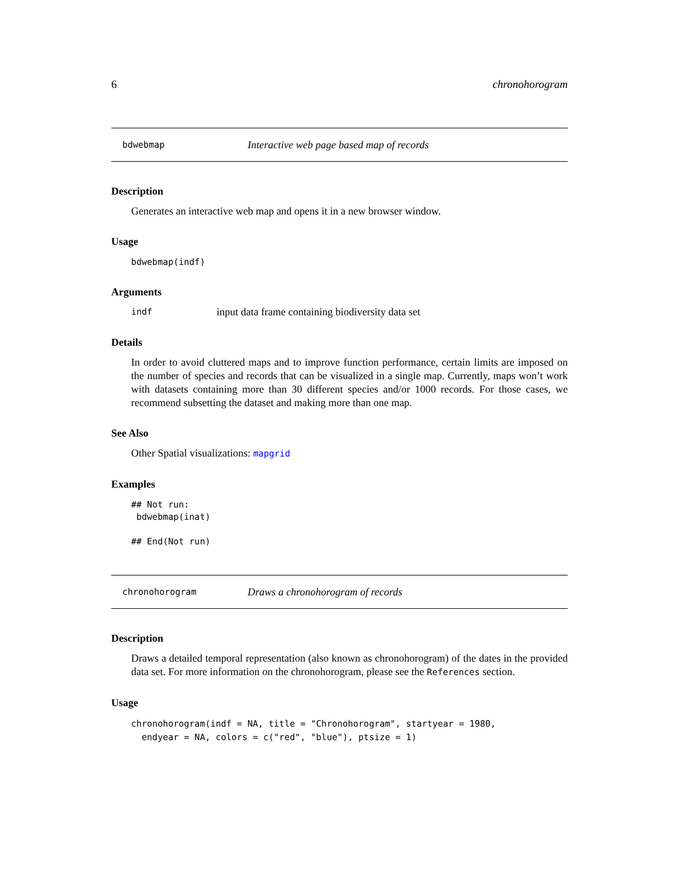6 chronohorogram
bdwebmap Interactive web page based map of records
Description
Generates an interactive web map and opens it in a new browser window.
Usage
bdwebmap(indf)
Arguments
indf input data frame containing biodiversity data set
Details
In order to avoid cluttered maps and to improve function performance, certain limits are imposed on the number of species and records that can be visualized in a single map. Currently, maps won’t work with datasets containing more than 30 different species and/or 1000 records. For those cases, we recommend subsetting the dataset and making more than one map.
See Also
Other Spatial visualizations: mapgrid
Examples
## Not run:
 bdwebmap(inat)

## End(Not run)
chronohorogram Draws a chronohorogram of records
Description
Draws a detailed temporal representation (also known as chronohorogram) of the dates in the provided data set. For more information on the chronohorogram, please see the References section.
Usage
chronohorogram(indf = NA, title = "Chronohorogram", startyear = 1980,
  endyear = NA, colors = c("red", "blue"), ptsize = 1)